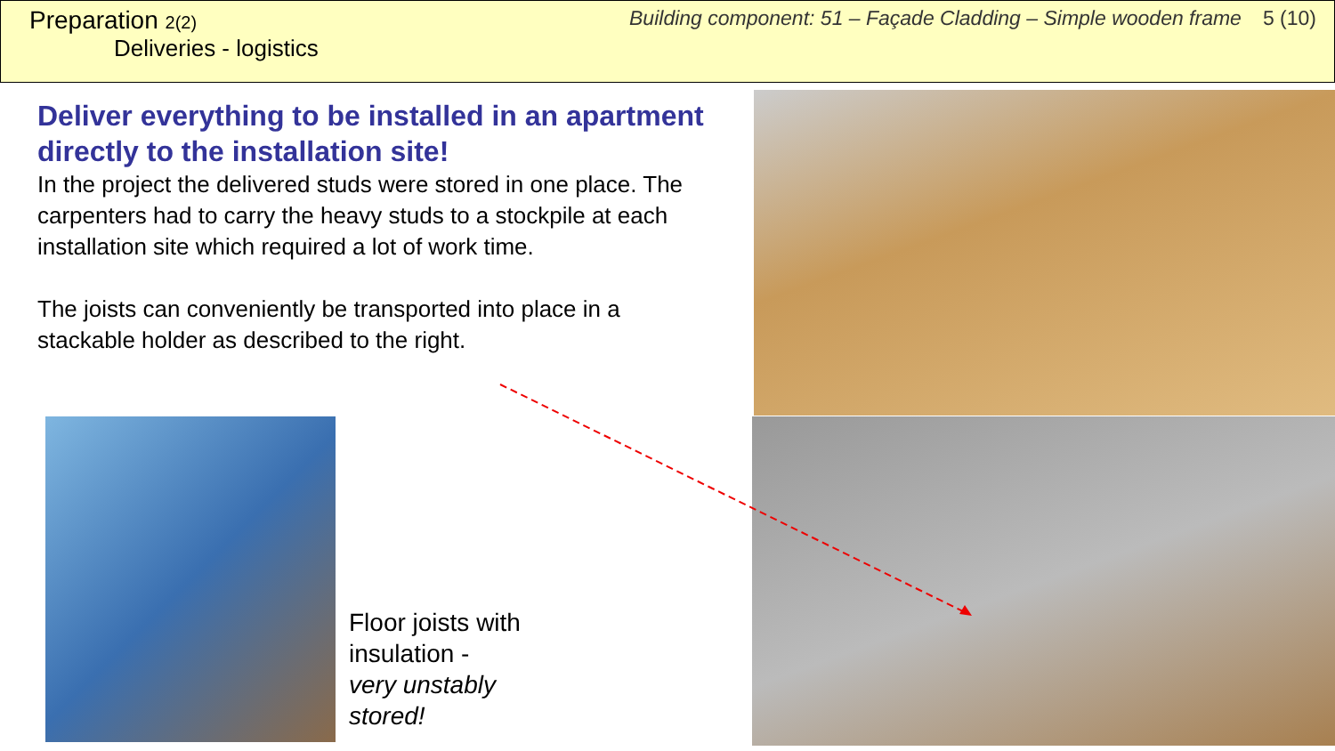Preparation 2(2)
Deliveries - logistics
Building component: 51 – Façade Cladding – Simple wooden frame 5 (10)
Deliver everything to be installed in an apartment directly to the installation site!
In the project the delivered studs were stored in one place. The carpenters had to carry the heavy studs to a stockpile at each installation site which required a lot of work time.
The joists can conveniently be transported into place in a stackable holder as described to the right.
Floor joists with
insulation -
very unstably
stored!